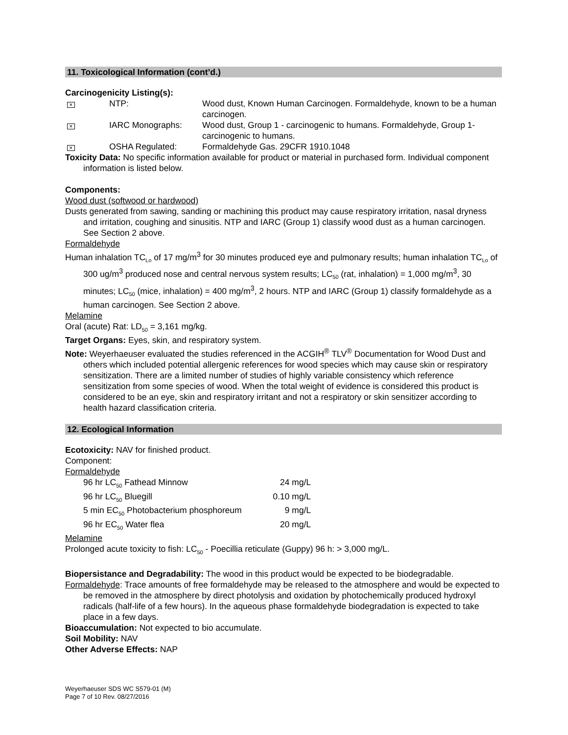11. Toxicological Information (cont’d.)
Carcinogenicity Listing(s):
| ✕ | NTP: | Wood dust, Known Human Carcinogen. Formaldehyde, known to be a human carcinogen. |
| ✕ | IARC Monographs: | Wood dust, Group 1 - carcinogenic to humans. Formaldehyde, Group 1-carcinogenic to humans. |
| ✕ | OSHA Regulated: | Formaldehyde Gas. 29CFR 1910.1048 |
Toxicity Data: No specific information available for product or material in purchased form. Individual component information is listed below.
Components:
Wood dust (softwood or hardwood)
Dusts generated from sawing, sanding or machining this product may cause respiratory irritation, nasal dryness and irritation, coughing and sinusitis. NTP and IARC (Group 1) classify wood dust as a human carcinogen. See Section 2 above.
Formaldehyde
Human inhalation TC<sub>Lo</sub> of 17 mg/m<sup>3</sup> for 30 minutes produced eye and pulmonary results; human inhalation TC<sub>Lo</sub> of 300 ug/m<sup>3</sup> produced nose and central nervous system results; LC<sub>50</sub> (rat, inhalation) = 1,000 mg/m<sup>3</sup>, 30 minutes; LC<sub>50</sub> (mice, inhalation) = 400 mg/m<sup>3</sup>, 2 hours. NTP and IARC (Group 1) classify formaldehyde as a human carcinogen. See Section 2 above.
Melamine
Oral (acute) Rat: LD<sub>50</sub> = 3,161 mg/kg.
Target Organs: Eyes, skin, and respiratory system.
Note: Weyerhaeuser evaluated the studies referenced in the ACGIH<sup>®</sup> TLV<sup>®</sup> Documentation for Wood Dust and others which included potential allergenic references for wood species which may cause skin or respiratory sensitization. There are a limited number of studies of highly variable consistency which reference sensitization from some species of wood. When the total weight of evidence is considered this product is considered to be an eye, skin and respiratory irritant and not a respiratory or skin sensitizer according to health hazard classification criteria.
12. Ecological Information
Ecotoxicity: NAV for finished product.
Component:
Formaldehyde
| 96 hr LC<sub>50</sub> Fathead Minnow | 24 mg/L |
| 96 hr LC<sub>50</sub> Bluegill | 0.10 mg/L |
| 5 min EC<sub>50</sub> Photobacterium phosphoreum | 9 mg/L |
| 96 hr EC<sub>50</sub> Water flea | 20 mg/L |
Melamine
Prolonged acute toxicity to fish: LC<sub>50</sub> - Poecillia reticulate (Guppy) 96 h: > 3,000 mg/L.
Biopersistance and Degradability: The wood in this product would be expected to be biodegradable.
Formaldehyde: Trace amounts of free formaldehyde may be released to the atmosphere and would be expected to be removed in the atmosphere by direct photolysis and oxidation by photochemically produced hydroxyl radicals (half-life of a few hours). In the aqueous phase formaldehyde biodegradation is expected to take place in a few days.
Bioaccumulation: Not expected to bio accumulate.
Soil Mobility: NAV
Other Adverse Effects: NAP
Weyerhaeuser SDS WC S579-01 (M)
Page 7 of 10 Rev. 08/27/2016